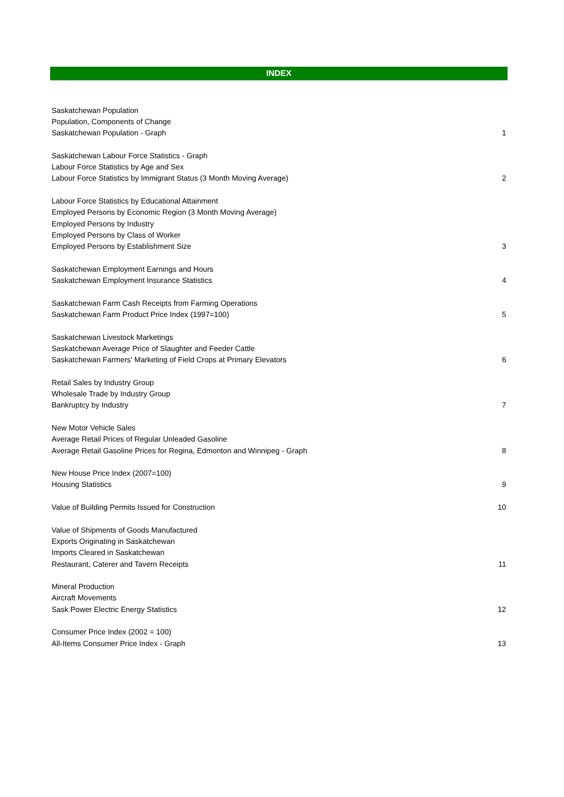INDEX
| Saskatchewan Population | |
| Population, Components of Change | |
| Saskatchewan Population - Graph | 1 |
| Saskatchewan Labour Force Statistics - Graph | |
| Labour Force Statistics by Age and Sex | |
| Labour Force Statistics by Immigrant Status (3 Month Moving Average) | 2 |
| Labour Force Statistics by Educational Attainment | |
| Employed Persons by Economic Region (3 Month Moving Average) | |
| Employed Persons by Industry | |
| Employed Persons by Class of Worker | |
| Employed Persons by Establishment Size | 3 |
| Saskatchewan Employment Earnings and Hours | |
| Saskatchewan Employment Insurance Statistics | 4 |
| Saskatchewan Farm Cash Receipts from Farming Operations | |
| Saskatchewan Farm Product Price Index (1997=100) | 5 |
| Saskatchewan Livestock Marketings | |
| Saskatchewan Average Price of Slaughter and Feeder Cattle | |
| Saskatchewan Farmers' Marketing of Field Crops at Primary Elevators | 6 |
| Retail Sales by Industry Group | |
| Wholesale Trade by Industry Group | |
| Bankruptcy by Industry | 7 |
| New Motor Vehicle Sales | |
| Average Retail Prices of Regular Unleaded Gasoline | |
| Average Retail Gasoline Prices for Regina, Edmonton and Winnipeg - Graph | 8 |
| New House Price Index (2007=100) | |
| Housing Statistics | 9 |
| Value of Building Permits Issued for Construction | 10 |
| Value of Shipments of Goods Manufactured | |
| Exports Originating in Saskatchewan | |
| Imports Cleared in Saskatchewan | |
| Restaurant, Caterer and Tavern Receipts | 11 |
| Mineral Production | |
| Aircraft Movements | |
| Sask Power Electric Energy Statistics | 12 |
| Consumer Price Index (2002 = 100) | |
| All-Items Consumer Price Index - Graph | 13 |